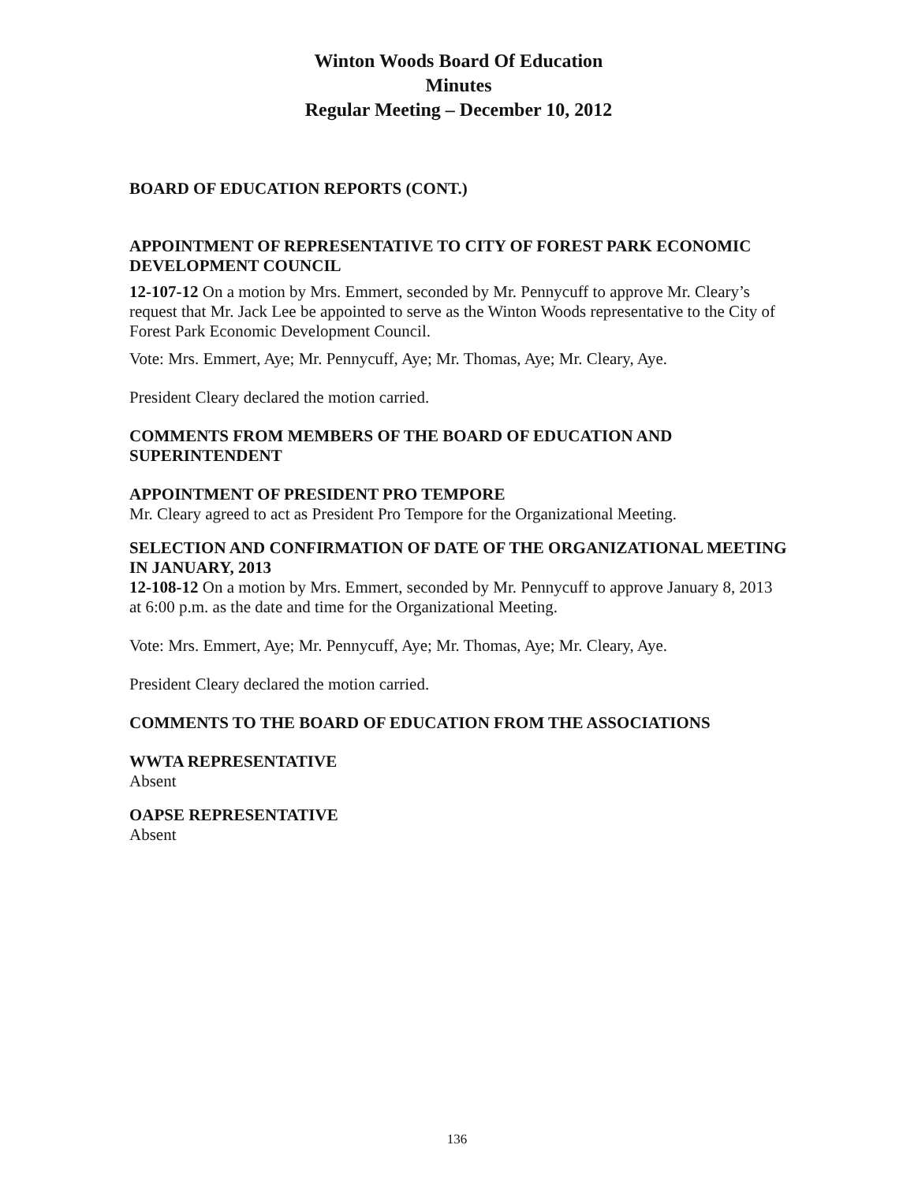Winton Woods Board Of Education
Minutes
Regular Meeting – December 10, 2012
BOARD OF EDUCATION REPORTS (CONT.)
APPOINTMENT OF REPRESENTATIVE TO CITY OF FOREST PARK ECONOMIC DEVELOPMENT COUNCIL
12-107-12 On a motion by Mrs. Emmert, seconded by Mr. Pennycuff to approve Mr. Cleary’s request that Mr. Jack Lee be appointed to serve as the Winton Woods representative to the City of Forest Park Economic Development Council.
Vote: Mrs. Emmert, Aye; Mr. Pennycuff, Aye; Mr. Thomas, Aye; Mr. Cleary, Aye.
President Cleary declared the motion carried.
COMMENTS FROM MEMBERS OF THE BOARD OF EDUCATION AND SUPERINTENDENT
APPOINTMENT OF PRESIDENT PRO TEMPORE
Mr. Cleary agreed to act as President Pro Tempore for the Organizational Meeting.
SELECTION AND CONFIRMATION OF DATE OF THE ORGANIZATIONAL MEETING IN JANUARY, 2013
12-108-12 On a motion by Mrs. Emmert, seconded by Mr. Pennycuff to approve January 8, 2013 at 6:00 p.m. as the date and time for the Organizational Meeting.
Vote: Mrs. Emmert, Aye; Mr. Pennycuff, Aye; Mr. Thomas, Aye; Mr. Cleary, Aye.
President Cleary declared the motion carried.
COMMENTS TO THE BOARD OF EDUCATION FROM THE ASSOCIATIONS
WWTA REPRESENTATIVE
Absent
OAPSE REPRESENTATIVE
Absent
136